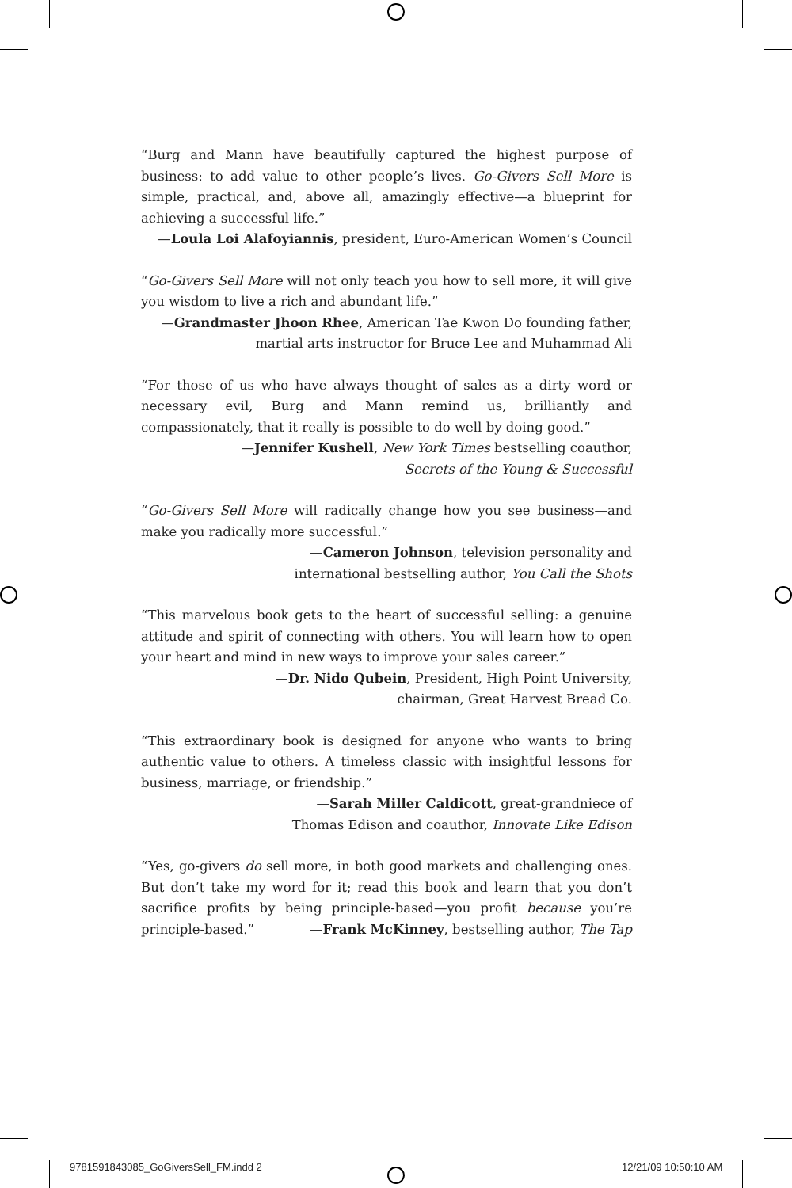“Burg and Mann have beautifully captured the highest purpose of business: to add value to other people’s lives. Go-Givers Sell More is simple, practical, and, above all, amazingly effective—a blueprint for achieving a successful life.”
—Loula Loi Alafoyiannis, president, Euro-American Women’s Council
“Go-Givers Sell More will not only teach you how to sell more, it will give you wisdom to live a rich and abundant life.”
—Grandmaster Jhoon Rhee, American Tae Kwon Do founding father,
martial arts instructor for Bruce Lee and Muhammad Ali
“For those of us who have always thought of sales as a dirty word or necessary evil, Burg and Mann remind us, brilliantly and compassionately, that it really is possible to do well by doing good.”
—Jennifer Kushell, New York Times bestselling coauthor,
Secrets of the Young & Successful
“Go-Givers Sell More will radically change how you see business—and make you radically more successful.”
—Cameron Johnson, television personality and
international bestselling author, You Call the Shots
“This marvelous book gets to the heart of successful selling: a genuine attitude and spirit of connecting with others. You will learn how to open your heart and mind in new ways to improve your sales career.”
—Dr. Nido Qubein, President, High Point University,
chairman, Great Harvest Bread Co.
“This extraordinary book is designed for anyone who wants to bring authentic value to others. A timeless classic with insightful lessons for business, marriage, or friendship.”
—Sarah Miller Caldicott, great-grandniece of
Thomas Edison and coauthor, Innovate Like Edison
“Yes, go-givers do sell more, in both good markets and challenging ones. But don’t take my word for it; read this book and learn that you don’t sacrifice profits by being principle-based—you profit because you’re principle-based.” —Frank McKinney, bestselling author, The Tap
9781591843085_GoGiversSell_FM.indd 2
12/21/09 10:50:10 AM